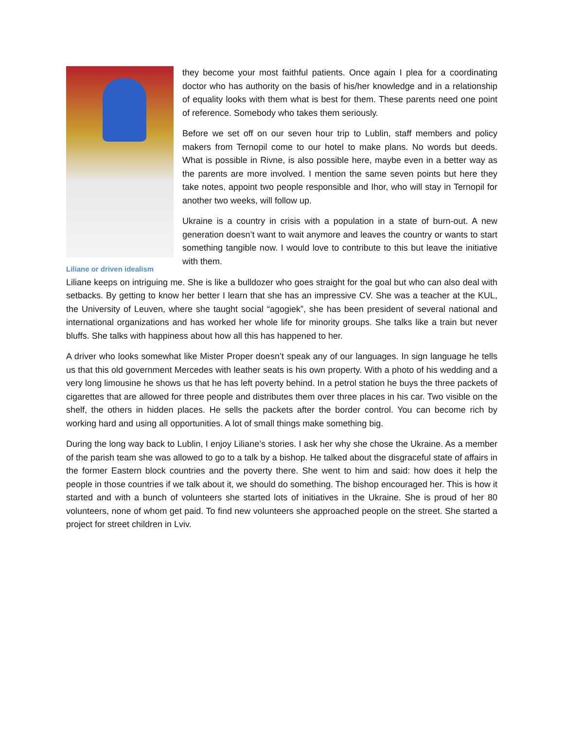Liliane or driven idealism
they become your most faithful patients. Once again I plea for a coordinating doctor who has authority on the basis of his/her knowledge and in a relationship of equality looks with them what is best for them. These parents need one point of reference. Somebody who takes them seriously.
Before we set off on our seven hour trip to Lublin, staff members and policy makers from Ternopil come to our hotel to make plans. No words but deeds. What is possible in Rivne, is also possible here, maybe even in a better way as the parents are more involved. I mention the same seven points but here they take notes, appoint two people responsible and Ihor, who will stay in Ternopil for another two weeks, will follow up.
Ukraine is a country in crisis with a population in a state of burn-out. A new generation doesn’t want to wait anymore and leaves the country or wants to start something tangible now. I would love to contribute to this but leave the initiative with them.
Liliane keeps on intriguing me. She is like a bulldozer who goes straight for the goal but who can also deal with setbacks. By getting to know her better I learn that she has an impressive CV. She was a teacher at the KUL, the University of Leuven, where she taught social “agogiek”, she has been president of several national and international organizations and has worked her whole life for minority groups. She talks like a train but never bluffs. She talks with happiness about how all this has happened to her.
A driver who looks somewhat like Mister Proper doesn’t speak any of our languages. In sign language he tells us that this old government Mercedes with leather seats is his own property. With a photo of his wedding and a very long limousine he shows us that he has left poverty behind. In a petrol station he buys the three packets of cigarettes that are allowed for three people and distributes them over three places in his car. Two visible on the shelf, the others in hidden places. He sells the packets after the border control. You can become rich by working hard and using all opportunities. A lot of small things make something big.
During the long way back to Lublin, I enjoy Liliane’s stories. I ask her why she chose the Ukraine. As a member of the parish team she was allowed to go to a talk by a bishop. He talked about the disgraceful state of affairs in the former Eastern block countries and the poverty there. She went to him and said: how does it help the people in those countries if we talk about it, we should do something. The bishop encouraged her. This is how it started and with a bunch of volunteers she started lots of initiatives in the Ukraine. She is proud of her 80 volunteers, none of whom get paid. To find new volunteers she approached people on the street. She started a project for street children in Lviv.